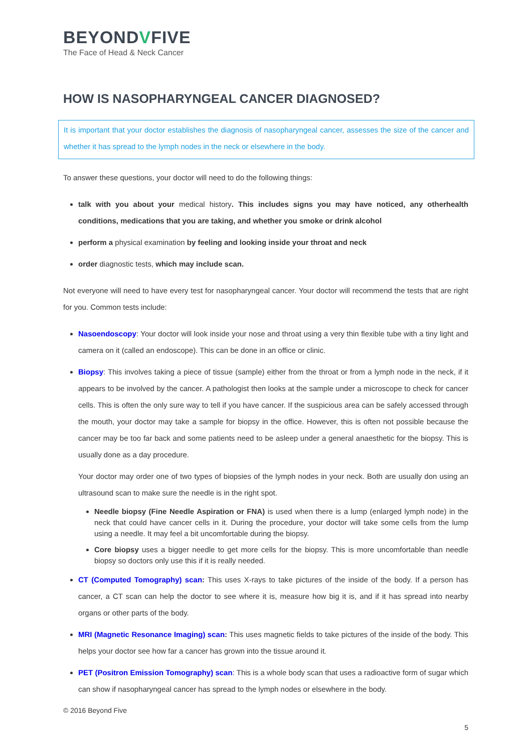BEYONDVFIVE
The Face of Head & Neck Cancer
HOW IS NASOPHARYNGEAL CANCER DIAGNOSED?
It is important that your doctor establishes the diagnosis of nasopharyngeal cancer, assesses the size of the cancer and whether it has spread to the lymph nodes in the neck or elsewhere in the body.
To answer these questions, your doctor will need to do the following things:
talk with you about your medical history. This includes signs you may have noticed, any otherhealth conditions, medications that you are taking, and whether you smoke or drink alcohol
perform a physical examination by feeling and looking inside your throat and neck
order diagnostic tests, which may include scan.
Not everyone will need to have every test for nasopharyngeal cancer. Your doctor will recommend the tests that are right for you. Common tests include:
Nasoendoscopy: Your doctor will look inside your nose and throat using a very thin flexible tube with a tiny light and camera on it (called an endoscope). This can be done in an office or clinic.
Biopsy: This involves taking a piece of tissue (sample) either from the throat or from a lymph node in the neck, if it appears to be involved by the cancer. A pathologist then looks at the sample under a microscope to check for cancer cells. This is often the only sure way to tell if you have cancer. If the suspicious area can be safely accessed through the mouth, your doctor may take a sample for biopsy in the office. However, this is often not possible because the cancer may be too far back and some patients need to be asleep under a general anaesthetic for the biopsy. This is usually done as a day procedure.
Your doctor may order one of two types of biopsies of the lymph nodes in your neck. Both are usually don using an ultrasound scan to make sure the needle is in the right spot.
Needle biopsy (Fine Needle Aspiration or FNA) is used when there is a lump (enlarged lymph node) in the neck that could have cancer cells in it. During the procedure, your doctor will take some cells from the lump using a needle. It may feel a bit uncomfortable during the biopsy.
Core biopsy uses a bigger needle to get more cells for the biopsy. This is more uncomfortable than needle biopsy so doctors only use this if it is really needed.
CT (Computed Tomography) scan: This uses X-rays to take pictures of the inside of the body. If a person has cancer, a CT scan can help the doctor to see where it is, measure how big it is, and if it has spread into nearby organs or other parts of the body.
MRI (Magnetic Resonance Imaging) scan: This uses magnetic fields to take pictures of the inside of the body. This helps your doctor see how far a cancer has grown into the tissue around it.
PET (Positron Emission Tomography) scan: This is a whole body scan that uses a radioactive form of sugar which can show if nasopharyngeal cancer has spread to the lymph nodes or elsewhere in the body.
© 2016 Beyond Five
5